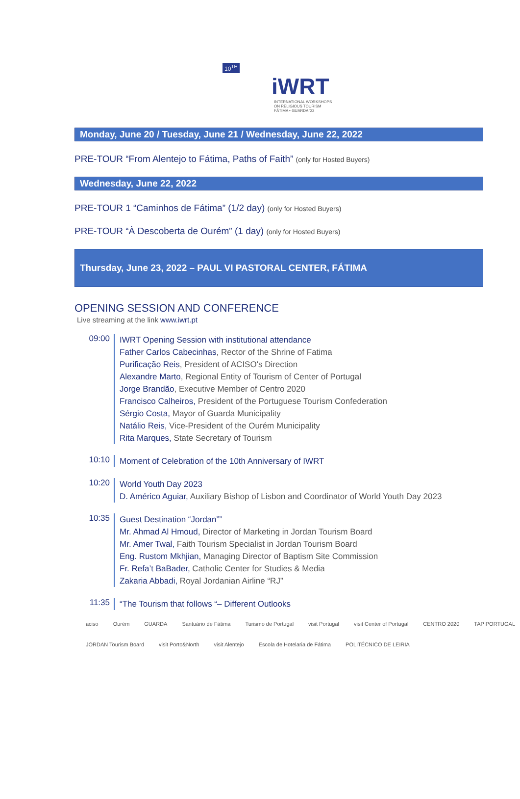10<sup>TH</sup>
iWRT
INTERNATIONAL WORKSHOPS
ON RELIGIOUS TOURISM
FÁTIMA • GUARDA '22
Monday, June 20 / Tuesday, June 21 / Wednesday, June 22, 2022
PRE-TOUR “From Alentejo to Fátima, Paths of Faith” (only for Hosted Buyers)
Wednesday, June 22, 2022
PRE-TOUR 1 “Caminhos de Fátima” (1/2 day) (only for Hosted Buyers)
PRE-TOUR “À Descoberta de Ourém” (1 day) (only for Hosted Buyers)
Thursday, June 23, 2022 – PAUL VI PASTORAL CENTER, FÁTIMA
OPENING SESSION AND CONFERENCE
Live streaming at the link www.iwrt.pt
09:00
IWRT Opening Session with institutional attendance
Father Carlos Cabecinhas, Rector of the Shrine of Fatima
Purificação Reis, President of ACISO's Direction
Alexandre Marto, Regional Entity of Tourism of Center of Portugal
Jorge Brandão, Executive Member of Centro 2020
Francisco Calheiros, President of the Portuguese Tourism Confederation
Sérgio Costa, Mayor of Guarda Municipality
Natálio Reis, Vice-President of the Ourém Municipality
Rita Marques, State Secretary of Tourism
10:10
Moment of Celebration of the 10th Anniversary of IWRT
10:20
World Youth Day 2023
D. Américo Aguiar, Auxiliary Bishop of Lisbon and Coordinator of World Youth Day 2023
10:35
Guest Destination “Jordan””
Mr. Ahmad Al Hmoud, Director of Marketing in Jordan Tourism Board
Mr. Amer Twal, Faith Tourism Specialist in Jordan Tourism Board
Eng. Rustom Mkhjian, Managing Director of Baptism Site Commission
Fr. Refa’t BaBader, Catholic Center for Studies & Media
Zakaria Abbadi, Royal Jordanian Airline “RJ”
11:35
“The Tourism that follows “– Different Outlooks
aciso Ourém GUARDA Santuário de Fátima Turismo de Portugal visit Portugal visit Center of Portugal CENTRO 2020 TAP PORTUGAL JORDAN Tourism Board visit Porto&North visit Alentejo Escola de Hotelaria de Fátima POLITÉCNICO DE LEIRIA